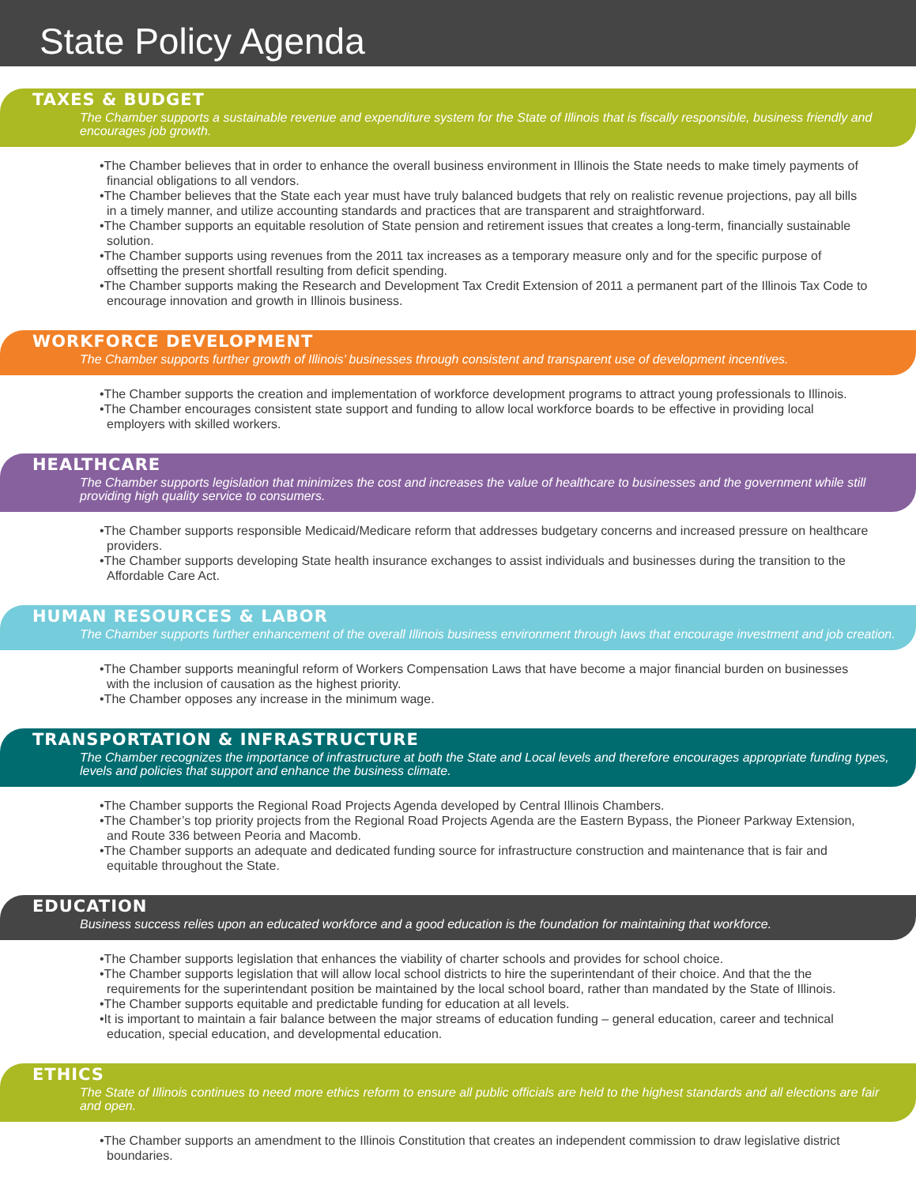State Policy Agenda
TAXES & BUDGET
The Chamber supports a sustainable revenue and expenditure system for the State of Illinois that is fiscally responsible, business friendly and encourages job growth.
•The Chamber believes that in order to enhance the overall business environment in Illinois the State needs to make timely payments of financial obligations to all vendors.
•The Chamber believes that the State each year must have truly balanced budgets that rely on realistic revenue projections, pay all bills in a timely manner, and utilize accounting standards and practices that are transparent and straightforward.
•The Chamber supports an equitable resolution of State pension and retirement issues that creates a long-term, financially sustainable solution.
•The Chamber supports using revenues from the 2011 tax increases as a temporary measure only and for the specific purpose of offsetting the present shortfall resulting from deficit spending.
•The Chamber supports making the Research and Development Tax Credit Extension of 2011 a permanent part of the Illinois Tax Code to encourage innovation and growth in Illinois business.
WORKFORCE DEVELOPMENT
The Chamber supports further growth of Illinois’ businesses through consistent and transparent use of development incentives.
•The Chamber supports the creation and implementation of workforce development programs to attract young professionals to Illinois.
•The Chamber encourages consistent state support and funding to allow local workforce boards to be effective in providing local employers with skilled workers.
HEALTHCARE
The Chamber supports legislation that minimizes the cost and increases the value of healthcare to businesses and the government while still providing high quality service to consumers.
•The Chamber supports responsible Medicaid/Medicare reform that addresses budgetary concerns and increased pressure on healthcare providers.
•The Chamber supports developing State health insurance exchanges to assist individuals and businesses during the transition to the Affordable Care Act.
HUMAN RESOURCES & LABOR
The Chamber supports further enhancement of the overall Illinois business environment through laws that encourage investment and job creation.
•The Chamber supports meaningful reform of Workers Compensation Laws that have become a major financial burden on businesses with the inclusion of causation as the highest priority.
•The Chamber opposes any increase in the minimum wage.
TRANSPORTATION & INFRASTRUCTURE
The Chamber recognizes the importance of infrastructure at both the State and Local levels and therefore encourages appropriate funding types, levels and policies that support and enhance the business climate.
•The Chamber supports the Regional Road Projects Agenda developed by Central Illinois Chambers.
•The Chamber’s top priority projects from the Regional Road Projects Agenda are the Eastern Bypass, the Pioneer Parkway Extension, and Route 336 between Peoria and Macomb.
•The Chamber supports an adequate and dedicated funding source for infrastructure construction and maintenance that is fair and equitable throughout the State.
EDUCATION
Business success relies upon an educated workforce and a good education is the foundation for maintaining that workforce.
•The Chamber supports legislation that enhances the viability of charter schools and provides for school choice.
•The Chamber supports legislation that will allow local school districts to hire the superintendant of their choice. And that the the requirements for the superintendant position be maintained by the local school board, rather than mandated by the State of Illinois.
•The Chamber supports equitable and predictable funding for education at all levels.
•It is important to maintain a fair balance between the major streams of education funding – general education, career and technical education, special education, and developmental education.
ETHICS
The State of Illinois continues to need more ethics reform to ensure all public officials are held to the highest standards and all elections are fair and open.
•The Chamber supports an amendment to the Illinois Constitution that creates an independent commission to draw legislative district boundaries.